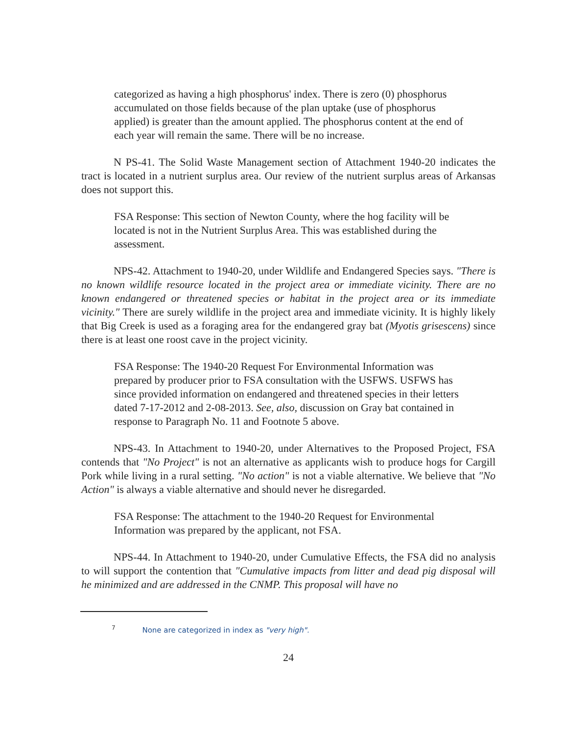categorized as having a high phosphorus' index. There is zero (0) phosphorus accumulated on those fields because of the plan uptake (use of phosphorus applied) is greater than the amount applied. The phosphorus content at the end of each year will remain the same. There will be no increase.
N PS-41. The Solid Waste Management section of Attachment 1940-20 indicates the tract is located in a nutrient surplus area. Our review of the nutrient surplus areas of Arkansas does not support this.
FSA Response: This section of Newton County, where the hog facility will be located is not in the Nutrient Surplus Area. This was established during the assessment.
NPS-42. Attachment to 1940-20, under Wildlife and Endangered Species says. "There is no known wildlife resource located in the project area or immediate vicinity. There are no known endangered or threatened species or habitat in the project area or its immediate vicinity." There are surely wildlife in the project area and immediate vicinity. It is highly likely that Big Creek is used as a foraging area for the endangered gray bat (Myotis grisescens) since there is at least one roost cave in the project vicinity.
FSA Response: The 1940-20 Request For Environmental Information was prepared by producer prior to FSA consultation with the USFWS. USFWS has since provided information on endangered and threatened species in their letters dated 7-17-2012 and 2-08-2013. See, also, discussion on Gray bat contained in response to Paragraph No. 11 and Footnote 5 above.
NPS-43. In Attachment to 1940-20, under Alternatives to the Proposed Project, FSA contends that "No Project" is not an alternative as applicants wish to produce hogs for Cargill Pork while living in a rural setting. "No action" is not a viable alternative. We believe that "No Action" is always a viable alternative and should never he disregarded.
FSA Response: The attachment to the 1940-20 Request for Environmental Information was prepared by the applicant, not FSA.
NPS-44. In Attachment to 1940-20, under Cumulative Effects, the FSA did no analysis to will support the contention that "Cumulative impacts from litter and dead pig disposal will he minimized and are addressed in the CNMP. This proposal will have no
<sup>7</sup> None are categorized in index as "very high".
24